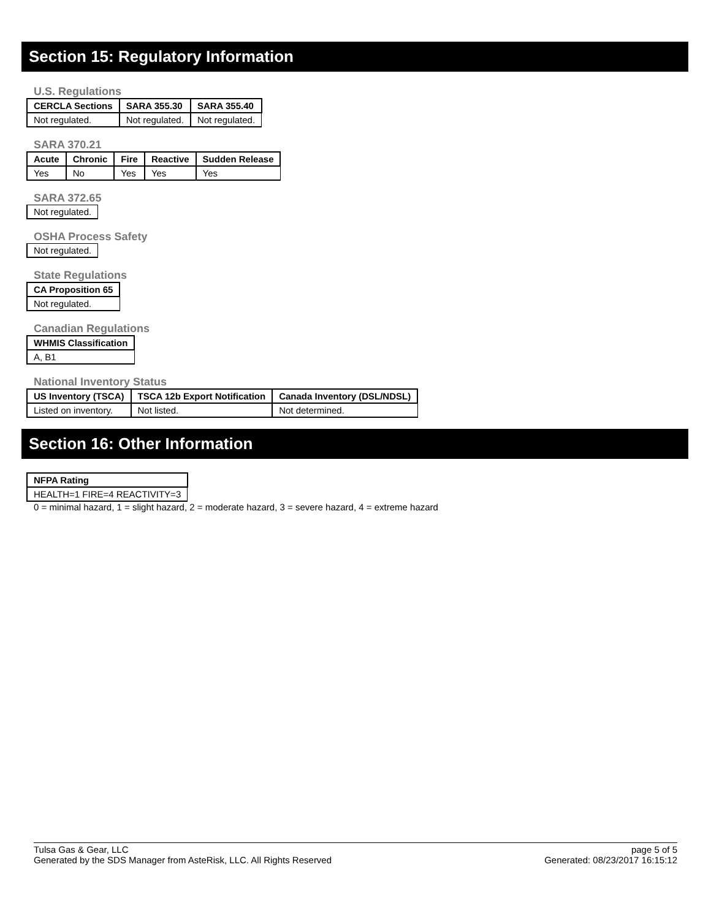Section 15: Regulatory Information
U.S. Regulations
| CERCLA Sections | SARA 355.30 | SARA 355.40 |
| --- | --- | --- |
| Not regulated. | Not regulated. | Not regulated. |
SARA 370.21
| Acute | Chronic | Fire | Reactive | Sudden Release |
| --- | --- | --- | --- | --- |
| Yes | No | Yes | Yes | Yes |
SARA 372.65
| Not regulated. |
OSHA Process Safety
| Not regulated. |
State Regulations
| CA Proposition 65 |
| --- |
| Not regulated. |
Canadian Regulations
| WHMIS Classification |
| --- |
| A, B1 |
National Inventory Status
| US Inventory (TSCA) | TSCA 12b Export Notification | Canada Inventory (DSL/NDSL) |
| --- | --- | --- |
| Listed on inventory. | Not listed. | Not determined. |
Section 16: Other Information
| NFPA Rating |
| --- |
| HEALTH=1 FIRE=4 REACTIVITY=3 |
0 = minimal hazard, 1 = slight hazard, 2 = moderate hazard, 3 = severe hazard, 4 = extreme hazard
Tulsa Gas & Gear, LLC
Generated by the SDS Manager from AsteRisk, LLC. All Rights Reserved
page 5 of 5
Generated: 08/23/2017 16:15:12